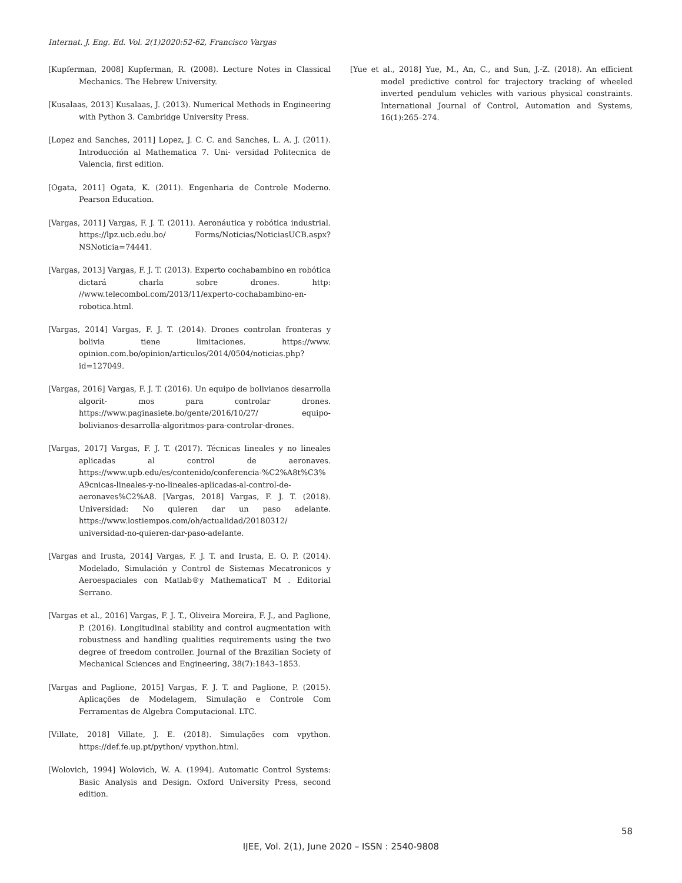Internat. J. Eng. Ed. Vol. 2(1)2020:52-62, Francisco Vargas
[Kupferman, 2008] Kupferman, R. (2008). Lecture Notes in Classical Mechanics. The Hebrew University.
[Kusalaas, 2013] Kusalaas, J. (2013). Numerical Methods in Engineering with Python 3. Cambridge University Press.
[Lopez and Sanches, 2011] Lopez, J. C. C. and Sanches, L. A. J. (2011). Introducción al Mathematica 7. Uni- versidad Politecnica de Valencia, first edition.
[Ogata, 2011] Ogata, K. (2011). Engenharia de Controle Moderno. Pearson Education.
[Vargas, 2011] Vargas, F. J. T. (2011). Aeronáutica y robótica industrial. https://lpz.ucb.edu.bo/ Forms/Noticias/NoticiasUCB.aspx?NSNoticia=74441.
[Vargas, 2013] Vargas, F. J. T. (2013). Experto cochabambino en robótica dictará charla sobre drones. http: //www.telecombol.com/2013/11/experto-cochabambino-en-robotica.html.
[Vargas, 2014] Vargas, F. J. T. (2014). Drones controlan fronteras y bolivia tiene limitaciones. https://www. opinion.com.bo/opinion/articulos/2014/0504/noticias.php?id=127049.
[Vargas, 2016] Vargas, F. J. T. (2016). Un equipo de bolivianos desarrolla algorit- mos para controlar drones. https://www.paginasiete.bo/gente/2016/10/27/ equipo-bolivianos-desarrolla-algoritmos-para-controlar-drones.
[Vargas, 2017] Vargas, F. J. T. (2017). Técnicas lineales y no lineales aplicadas al control de aeronaves. https://www.upb.edu/es/contenido/conferencia-%C2%A8t%C3% A9cnicas-lineales-y-no-lineales-aplicadas-al-control-de-aeronaves%C2%A8. [Vargas, 2018] Vargas, F. J. T. (2018). Universidad: No quieren dar un paso adelante. https://www.lostiempos.com/oh/actualidad/20180312/ universidad-no-quieren-dar-paso-adelante.
[Vargas and Irusta, 2014] Vargas, F. J. T. and Irusta, E. O. P. (2014). Modelado, Simulación y Control de Sistemas Mecatronicos y Aeroespaciales con Matlab®y MathematicaT M . Editorial Serrano.
[Vargas et al., 2016] Vargas, F. J. T., Oliveira Moreira, F. J., and Paglione, P. (2016). Longitudinal stability and control augmentation with robustness and handling qualities requirements using the two degree of freedom controller. Journal of the Brazilian Society of Mechanical Sciences and Engineering, 38(7):1843–1853.
[Vargas and Paglione, 2015] Vargas, F. J. T. and Paglione, P. (2015). Aplicações de Modelagem, Simulação e Controle Com Ferramentas de Algebra Computacional. LTC.
[Villate, 2018] Villate, J. E. (2018). Simulações com vpython. https://def.fe.up.pt/python/ vpython.html.
[Wolovich, 1994] Wolovich, W. A. (1994). Automatic Control Systems: Basic Analysis and Design. Oxford University Press, second edition.
[Yue et al., 2018] Yue, M., An, C., and Sun, J.-Z. (2018). An efficient model predictive control for trajectory tracking of wheeled inverted pendulum vehicles with various physical constraints. International Journal of Control, Automation and Systems, 16(1):265–274.
58
IJEE, Vol. 2(1), June 2020 – ISSN : 2540-9808